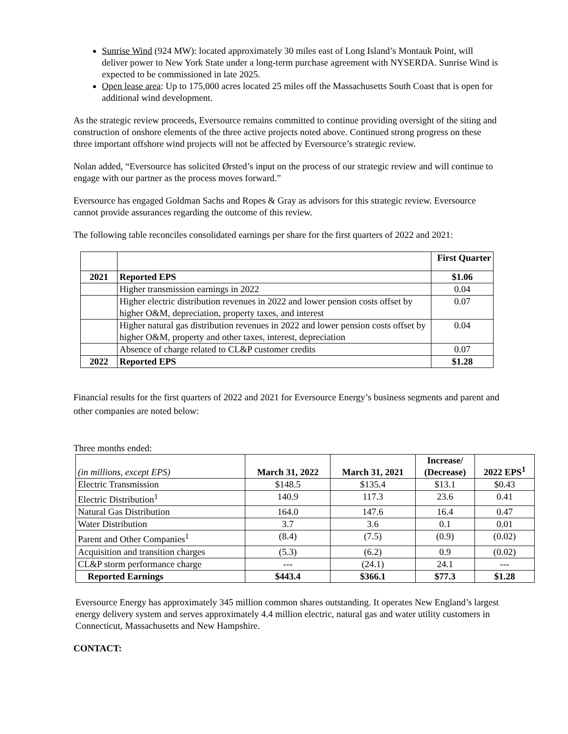Sunrise Wind (924 MW): located approximately 30 miles east of Long Island’s Montauk Point, will deliver power to New York State under a long-term purchase agreement with NYSERDA. Sunrise Wind is expected to be commissioned in late 2025.
Open lease area: Up to 175,000 acres located 25 miles off the Massachusetts South Coast that is open for additional wind development.
As the strategic review proceeds, Eversource remains committed to continue providing oversight of the siting and construction of onshore elements of the three active projects noted above. Continued strong progress on these three important offshore wind projects will not be affected by Eversource’s strategic review.
Nolan added, “Eversource has solicited Ørsted’s input on the process of our strategic review and will continue to engage with our partner as the process moves forward.”
Eversource has engaged Goldman Sachs and Ropes & Gray as advisors for this strategic review. Eversource cannot provide assurances regarding the outcome of this review.
The following table reconciles consolidated earnings per share for the first quarters of 2022 and 2021:
| | | First Quarter |
| --- | --- | --- |
| 2021 | Reported EPS | $1.06 |
| | Higher transmission earnings in 2022 | 0.04 |
| | Higher electric distribution revenues in 2022 and lower pension costs offset by higher O&M, depreciation, property taxes, and interest | 0.07 |
| | Higher natural gas distribution revenues in 2022 and lower pension costs offset by higher O&M, property and other taxes, interest, depreciation | 0.04 |
| | Absence of charge related to CL&P customer credits | 0.07 |
| 2022 | Reported EPS | $1.28 |
Financial results for the first quarters of 2022 and 2021 for Eversource Energy’s business segments and parent and other companies are noted below:
Three months ended:
| (in millions, except EPS) | March 31, 2022 | March 31, 2021 | Increase/ (Decrease) | 2022 EPS<sup>1</sup> |
| --- | --- | --- | --- | --- |
| Electric Transmission | $148.5 | $135.4 | $13.1 | $0.43 |
| Electric Distribution<sup>1</sup> | 140.9 | 117.3 | 23.6 | 0.41 |
| Natural Gas Distribution | 164.0 | 147.6 | 16.4 | 0.47 |
| Water Distribution | 3.7 | 3.6 | 0.1 | 0.01 |
| Parent and Other Companies<sup>1</sup> | (8.4) | (7.5) | (0.9) | (0.02) |
| Acquisition and transition charges | (5.3) | (6.2) | 0.9 | (0.02) |
| CL&P storm performance charge | --- | (24.1) | 24.1 | --- |
| Reported Earnings | $443.4 | $366.1 | $77.3 | $1.28 |
Eversource Energy has approximately 345 million common shares outstanding. It operates New England’s largest energy delivery system and serves approximately 4.4 million electric, natural gas and water utility customers in Connecticut, Massachusetts and New Hampshire.
CONTACT: